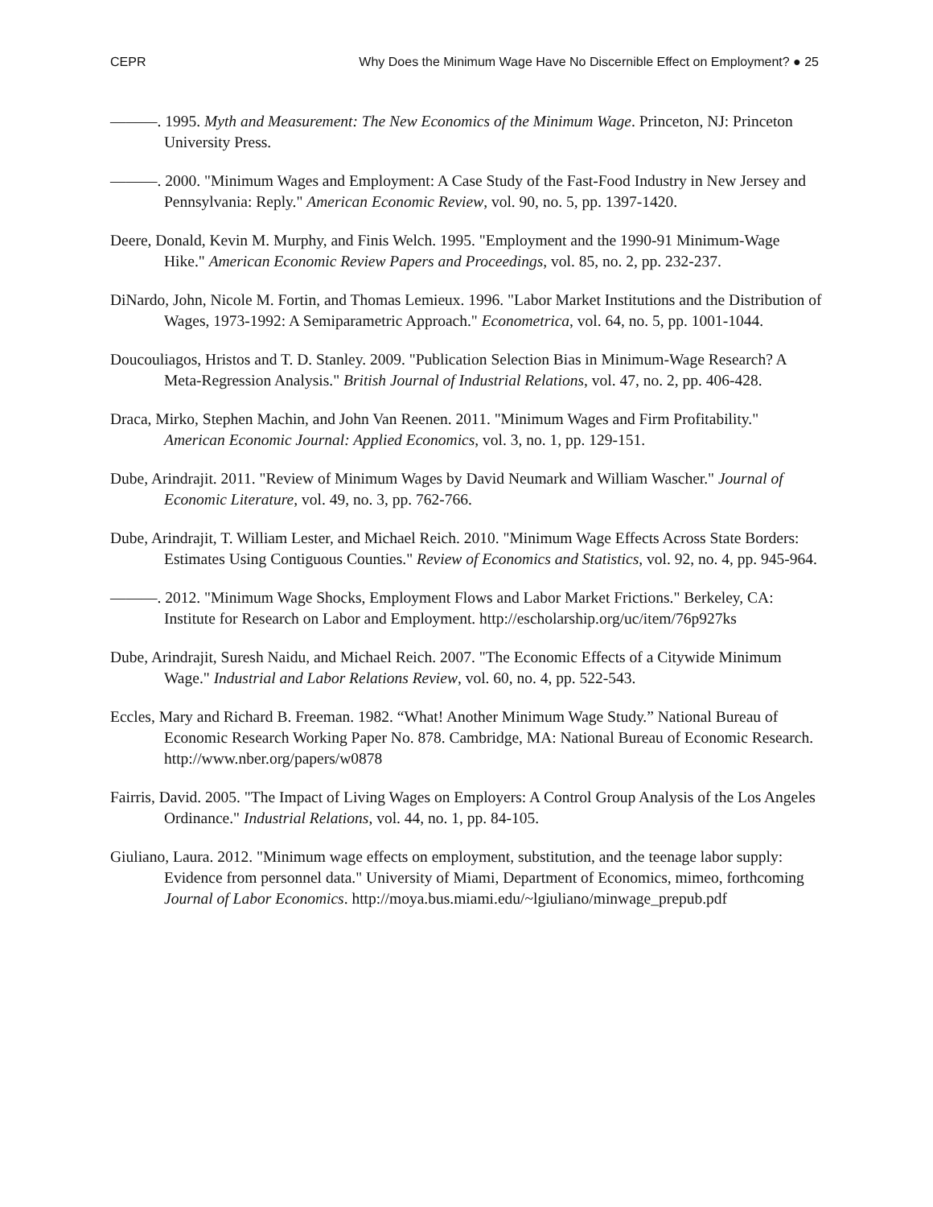CEPR Why Does the Minimum Wage Have No Discernible Effect on Employment? ● 25
———. 1995. Myth and Measurement: The New Economics of the Minimum Wage. Princeton, NJ: Princeton University Press.
———. 2000. "Minimum Wages and Employment: A Case Study of the Fast-Food Industry in New Jersey and Pennsylvania: Reply." American Economic Review, vol. 90, no. 5, pp. 1397-1420.
Deere, Donald, Kevin M. Murphy, and Finis Welch. 1995. "Employment and the 1990-91 Minimum-Wage Hike." American Economic Review Papers and Proceedings, vol. 85, no. 2, pp. 232-237.
DiNardo, John, Nicole M. Fortin, and Thomas Lemieux. 1996. "Labor Market Institutions and the Distribution of Wages, 1973-1992: A Semiparametric Approach." Econometrica, vol. 64, no. 5, pp. 1001-1044.
Doucouliagos, Hristos and T. D. Stanley. 2009. "Publication Selection Bias in Minimum-Wage Research? A Meta-Regression Analysis." British Journal of Industrial Relations, vol. 47, no. 2, pp. 406-428.
Draca, Mirko, Stephen Machin, and John Van Reenen. 2011. "Minimum Wages and Firm Profitability." American Economic Journal: Applied Economics, vol. 3, no. 1, pp. 129-151.
Dube, Arindrajit. 2011. "Review of Minimum Wages by David Neumark and William Wascher." Journal of Economic Literature, vol. 49, no. 3, pp. 762-766.
Dube, Arindrajit, T. William Lester, and Michael Reich. 2010. "Minimum Wage Effects Across State Borders: Estimates Using Contiguous Counties." Review of Economics and Statistics, vol. 92, no. 4, pp. 945-964.
———. 2012. "Minimum Wage Shocks, Employment Flows and Labor Market Frictions." Berkeley, CA: Institute for Research on Labor and Employment. http://escholarship.org/uc/item/76p927ks
Dube, Arindrajit, Suresh Naidu, and Michael Reich. 2007. "The Economic Effects of a Citywide Minimum Wage." Industrial and Labor Relations Review, vol. 60, no. 4, pp. 522-543.
Eccles, Mary and Richard B. Freeman. 1982. “What! Another Minimum Wage Study.” National Bureau of Economic Research Working Paper No. 878. Cambridge, MA: National Bureau of Economic Research. http://www.nber.org/papers/w0878
Fairris, David. 2005. "The Impact of Living Wages on Employers: A Control Group Analysis of the Los Angeles Ordinance." Industrial Relations, vol. 44, no. 1, pp. 84-105.
Giuliano, Laura. 2012. "Minimum wage effects on employment, substitution, and the teenage labor supply: Evidence from personnel data." University of Miami, Department of Economics, mimeo, forthcoming Journal of Labor Economics. http://moya.bus.miami.edu/~lgiuliano/minwage_prepub.pdf